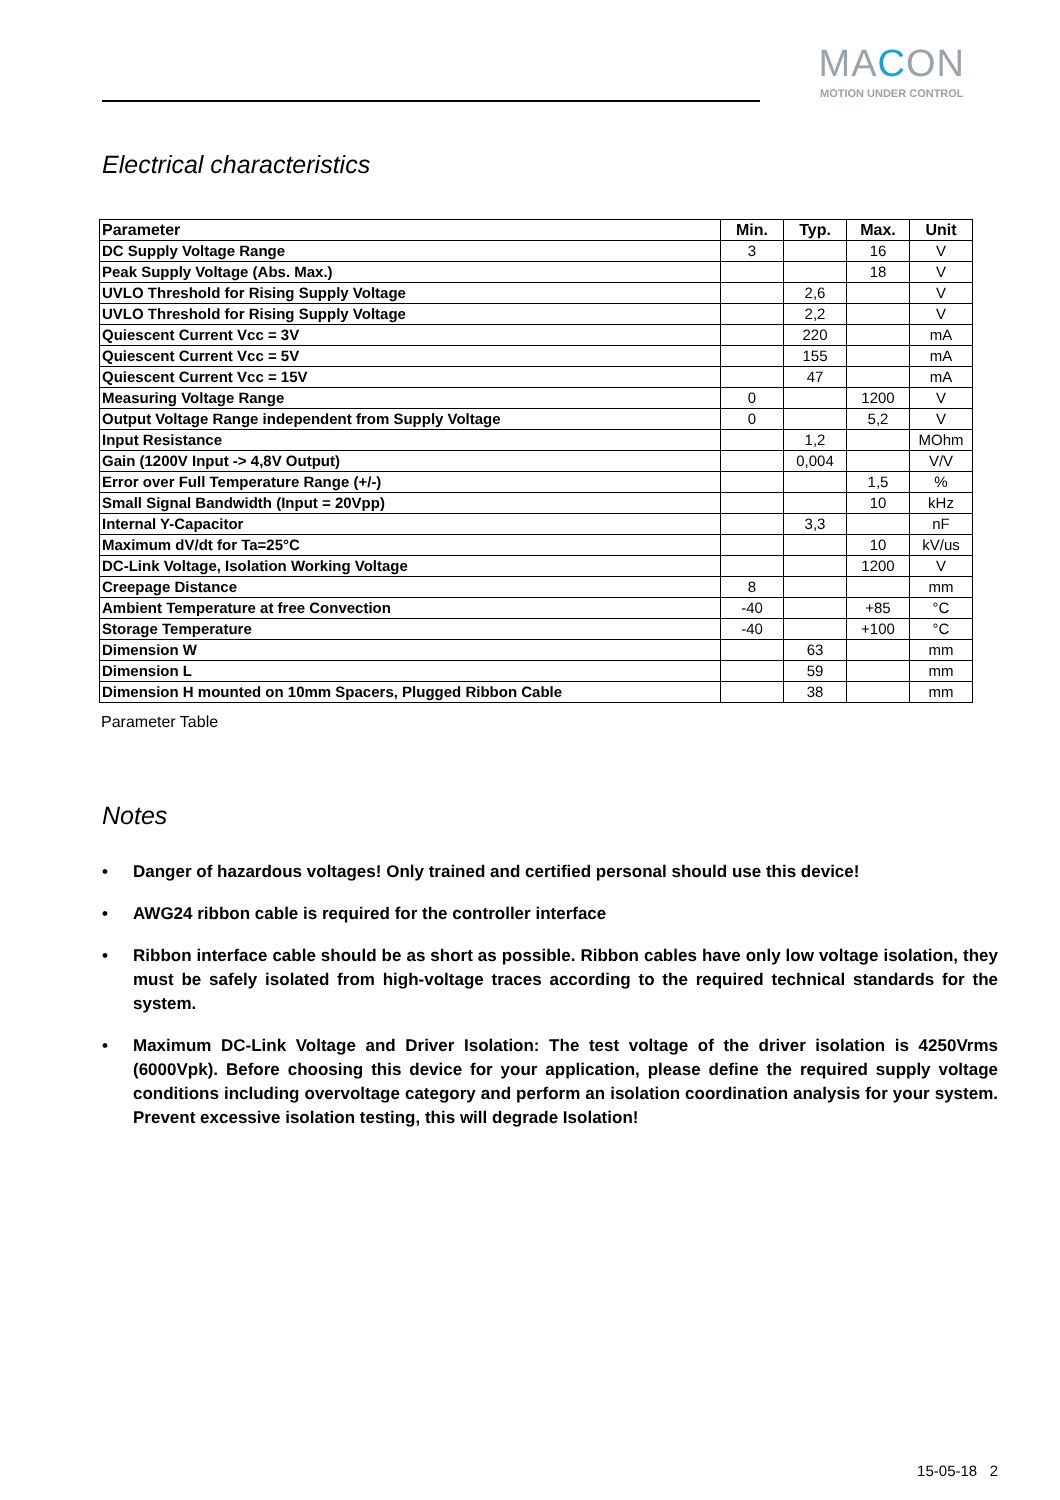MACON
MOTION UNDER CONTROL
Electrical characteristics
| Parameter | Min. | Typ. | Max. | Unit |
| --- | --- | --- | --- | --- |
| DC Supply Voltage Range | 3 | | 16 | V |
| Peak Supply Voltage (Abs. Max.) | | | 18 | V |
| UVLO Threshold for Rising Supply Voltage | | 2,6 | | V |
| UVLO Threshold for Rising Supply Voltage | | 2,2 | | V |
| Quiescent Current Vcc = 3V | | 220 | | mA |
| Quiescent Current Vcc = 5V | | 155 | | mA |
| Quiescent Current Vcc = 15V | | 47 | | mA |
| Measuring Voltage Range | 0 | | 1200 | V |
| Output Voltage Range independent from Supply Voltage | 0 | | 5,2 | V |
| Input Resistance | | 1,2 | | MOhm |
| Gain (1200V Input -> 4,8V Output) | | 0,004 | | V/V |
| Error over Full Temperature Range (+/-) | | | 1,5 | % |
| Small Signal Bandwidth (Input = 20Vpp) | | | 10 | kHz |
| Internal Y-Capacitor | | 3,3 | | nF |
| Maximum dV/dt for Ta=25°C | | | 10 | kV/us |
| DC-Link Voltage, Isolation Working Voltage | | | 1200 | V |
| Creepage Distance | 8 | | | mm |
| Ambient Temperature at free Convection | -40 | | +85 | °C |
| Storage Temperature | -40 | | +100 | °C |
| Dimension W | | 63 | | mm |
| Dimension L | | 59 | | mm |
| Dimension H mounted on 10mm Spacers, Plugged Ribbon Cable | | 38 | | mm |
Parameter Table
Notes
• Danger of hazardous voltages! Only trained and certified personal should use this device!
• AWG24 ribbon cable is required for the controller interface
• Ribbon interface cable should be as short as possible. Ribbon cables have only low voltage isolation, they must be safely isolated from high-voltage traces according to the required technical standards for the system.
• Maximum DC-Link Voltage and Driver Isolation: The test voltage of the driver isolation is 4250Vrms (6000Vpk). Before choosing this device for your application, please define the required supply voltage conditions including overvoltage category and perform an isolation coordination analysis for your system. Prevent excessive isolation testing, this will degrade Isolation!
15-05-18 2